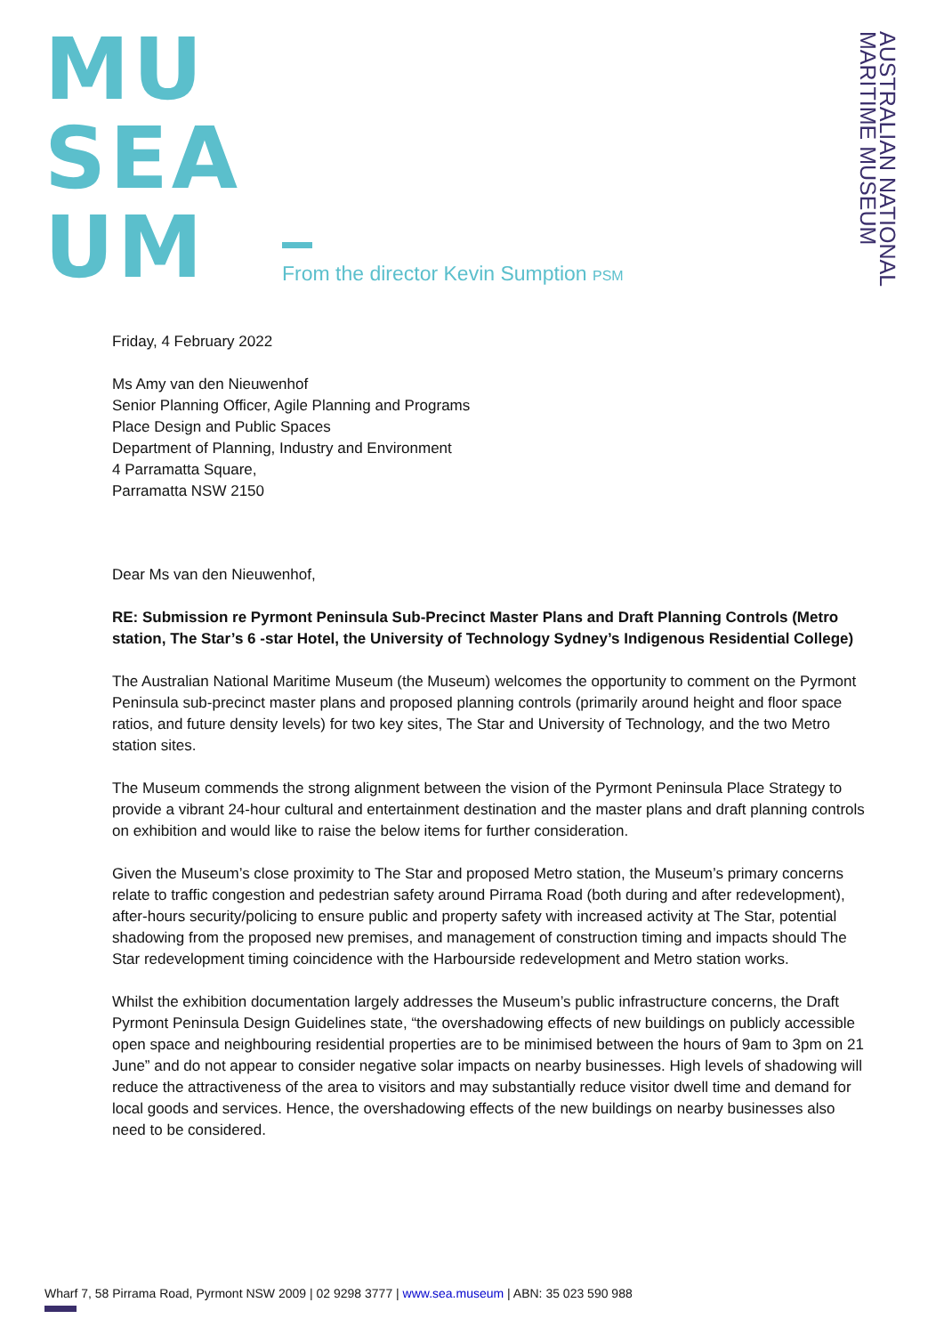MU
SEA
UM
From the director Kevin Sumption PSM
AUSTRALIAN NATIONAL
MARITIME MUSEUM
Friday, 4 February 2022
Ms Amy van den Nieuwenhof
Senior Planning Officer, Agile Planning and Programs
Place Design and Public Spaces
Department of Planning, Industry and Environment
4 Parramatta Square,
Parramatta NSW 2150
Dear Ms van den Nieuwenhof,
RE: Submission re Pyrmont Peninsula Sub-Precinct Master Plans and Draft Planning Controls (Metro station, The Star’s 6 -star Hotel, the University of Technology Sydney’s Indigenous Residential College)
The Australian National Maritime Museum (the Museum) welcomes the opportunity to comment on the Pyrmont Peninsula sub-precinct master plans and proposed planning controls (primarily around height and floor space ratios, and future density levels) for two key sites, The Star and University of Technology, and the two Metro station sites.
The Museum commends the strong alignment between the vision of the Pyrmont Peninsula Place Strategy to provide a vibrant 24-hour cultural and entertainment destination and the master plans and draft planning controls on exhibition and would like to raise the below items for further consideration.
Given the Museum’s close proximity to The Star and proposed Metro station, the Museum’s primary concerns relate to traffic congestion and pedestrian safety around Pirrama Road (both during and after redevelopment), after-hours security/policing to ensure public and property safety with increased activity at The Star, potential shadowing from the proposed new premises, and management of construction timing and impacts should The Star redevelopment timing coincidence with the Harbourside redevelopment and Metro station works.
Whilst the exhibition documentation largely addresses the Museum’s public infrastructure concerns, the Draft Pyrmont Peninsula Design Guidelines state, “the overshadowing effects of new buildings on publicly accessible open space and neighbouring residential properties are to be minimised between the hours of 9am to 3pm on 21 June” and do not appear to consider negative solar impacts on nearby businesses. High levels of shadowing will reduce the attractiveness of the area to visitors and may substantially reduce visitor dwell time and demand for local goods and services. Hence, the overshadowing effects of the new buildings on nearby businesses also need to be considered.
Wharf 7, 58 Pirrama Road, Pyrmont NSW 2009 | 02 9298 3777 | www.sea.museum | ABN: 35 023 590 988